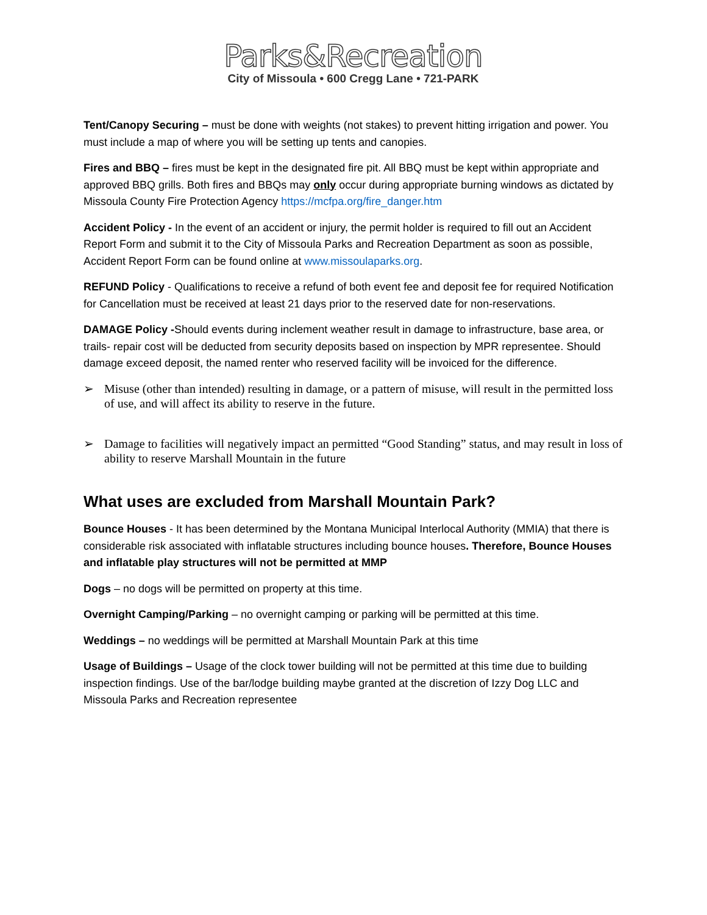Parks&Recreation
City of Missoula • 600 Cregg Lane • 721-PARK
Tent/Canopy Securing – must be done with weights (not stakes) to prevent hitting irrigation and power. You must include a map of where you will be setting up tents and canopies.
Fires and BBQ – fires must be kept in the designated fire pit. All BBQ must be kept within appropriate and approved BBQ grills. Both fires and BBQs may only occur during appropriate burning windows as dictated by Missoula County Fire Protection Agency https://mcfpa.org/fire_danger.htm
Accident Policy - In the event of an accident or injury, the permit holder is required to fill out an Accident Report Form and submit it to the City of Missoula Parks and Recreation Department as soon as possible, Accident Report Form can be found online at www.missoulaparks.org.
REFUND Policy - Qualifications to receive a refund of both event fee and deposit fee for required Notification for Cancellation must be received at least 21 days prior to the reserved date for non-reservations.
DAMAGE Policy -Should events during inclement weather result in damage to infrastructure, base area, or trails- repair cost will be deducted from security deposits based on inspection by MPR representee. Should damage exceed deposit, the named renter who reserved facility will be invoiced for the difference.
➢ Misuse (other than intended) resulting in damage, or a pattern of misuse, will result in the permitted loss of use, and will affect its ability to reserve in the future.
➢ Damage to facilities will negatively impact an permitted “Good Standing” status, and may result in loss of ability to reserve Marshall Mountain in the future
What uses are excluded from Marshall Mountain Park?
Bounce Houses - It has been determined by the Montana Municipal Interlocal Authority (MMIA) that there is considerable risk associated with inflatable structures including bounce houses. Therefore, Bounce Houses and inflatable play structures will not be permitted at MMP
Dogs – no dogs will be permitted on property at this time.
Overnight Camping/Parking – no overnight camping or parking will be permitted at this time.
Weddings – no weddings will be permitted at Marshall Mountain Park at this time
Usage of Buildings – Usage of the clock tower building will not be permitted at this time due to building inspection findings. Use of the bar/lodge building maybe granted at the discretion of Izzy Dog LLC and Missoula Parks and Recreation representee